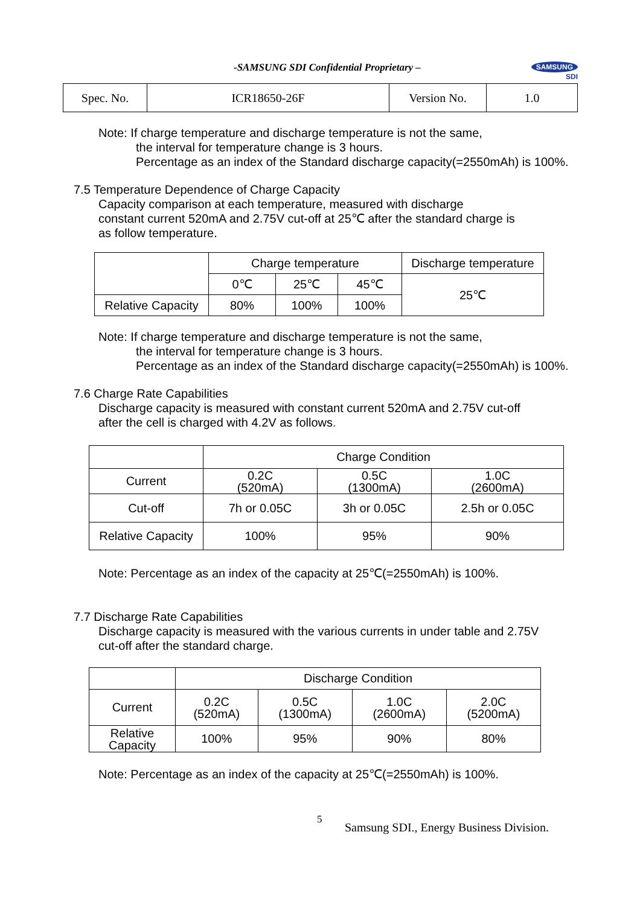-SAMSUNG SDI Confidential Proprietary –
SAMSUNG
SDI
| Spec. No. | ICR18650-26F | Version No. | 1.0 |
Note: If charge temperature and discharge temperature is not the same,
the interval for temperature change is 3 hours.
Percentage as an index of the Standard discharge capacity(=2550mAh) is 100%.
7.5 Temperature Dependence of Charge Capacity
Capacity comparison at each temperature, measured with discharge
constant current 520mA and 2.75V cut-off at 25℃ after the standard charge is
as follow temperature.
| | Charge temperature | | | Discharge temperature |
| --- | --- | --- | --- | --- |
| | 0℃ | 25℃ | 45℃ | 25℃ |
| Relative Capacity | 80% | 100% | 100% | |
Note: If charge temperature and discharge temperature is not the same,
the interval for temperature change is 3 hours.
Percentage as an index of the Standard discharge capacity(=2550mAh) is 100%.
7.6 Charge Rate Capabilities
Discharge capacity is measured with constant current 520mA and 2.75V cut-off
after the cell is charged with 4.2V as follows.
| | Charge Condition | | |
| --- | --- | --- | --- |
| Current | 0.2C (520mA) | 0.5C (1300mA) | 1.0C (2600mA) |
| Cut-off | 7h or 0.05C | 3h or 0.05C | 2.5h or 0.05C |
| Relative Capacity | 100% | 95% | 90% |
Note: Percentage as an index of the capacity at 25℃(=2550mAh) is 100%.
7.7 Discharge Rate Capabilities
Discharge capacity is measured with the various currents in under table and 2.75V
cut-off after the standard charge.
| | Discharge Condition | | | |
| --- | --- | --- | --- | --- |
| Current | 0.2C (520mA) | 0.5C (1300mA) | 1.0C (2600mA) | 2.0C (5200mA) |
| Relative Capacity | 100% | 95% | 90% | 80% |
Note: Percentage as an index of the capacity at 25℃(=2550mAh) is 100%.
5
Samsung SDI., Energy Business Division.